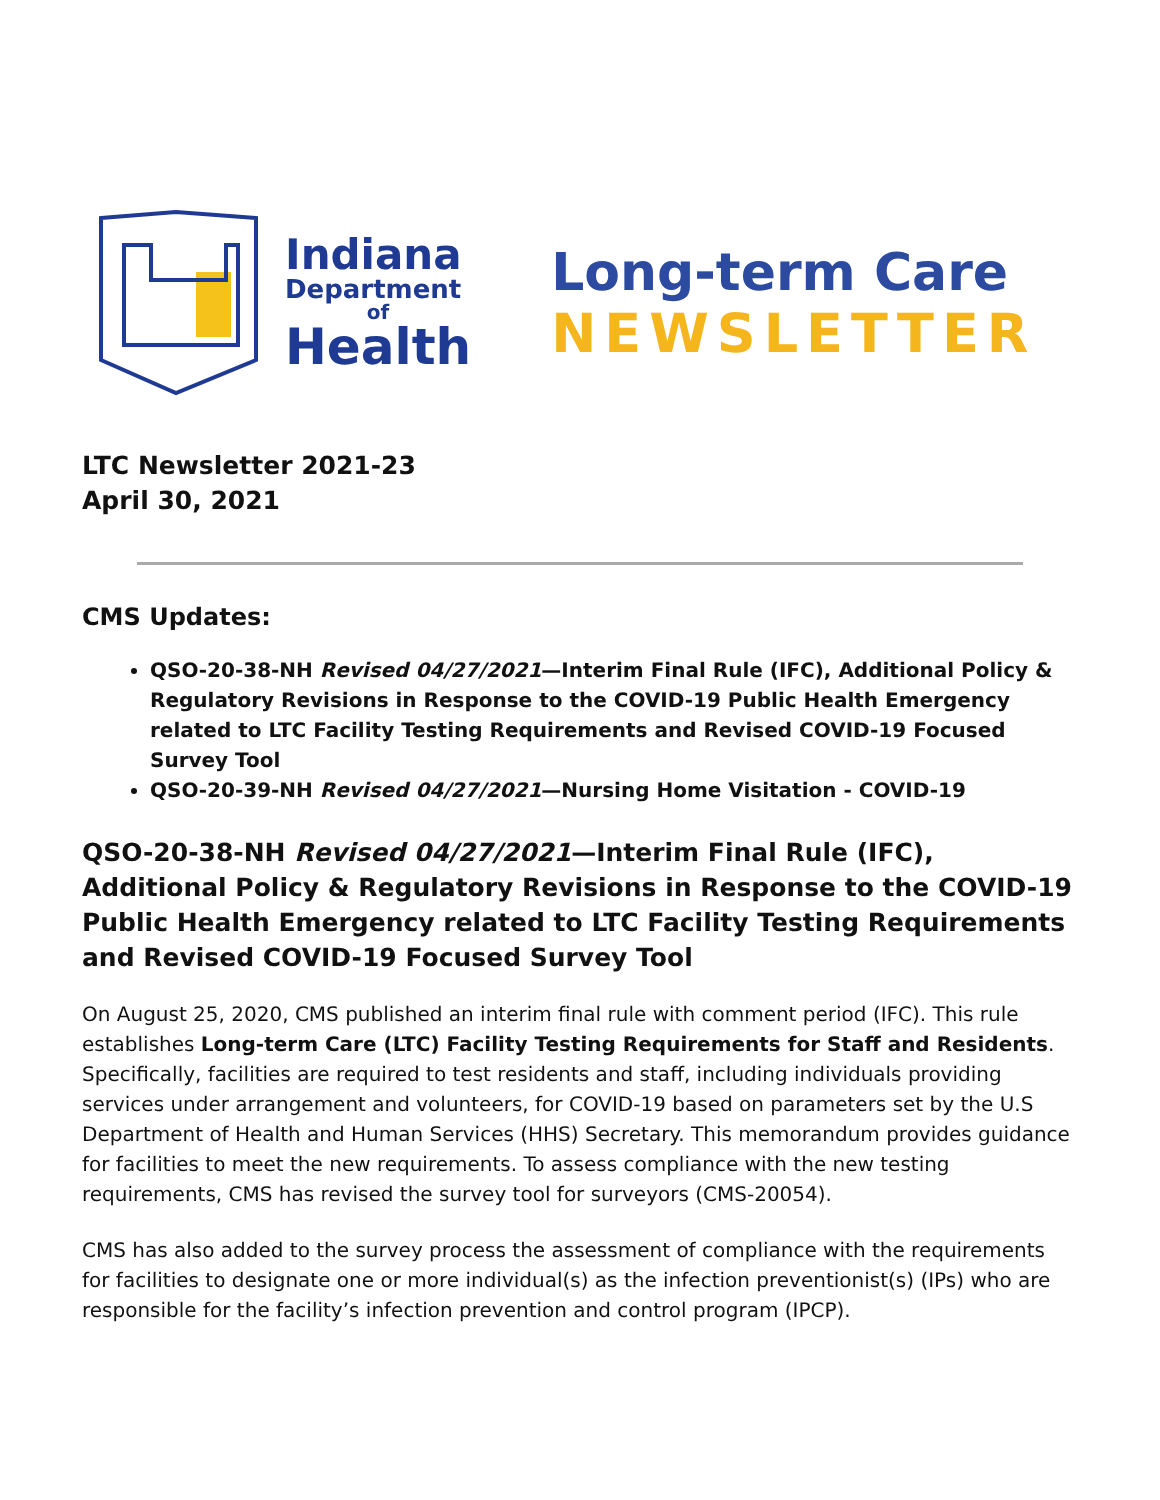Indiana
Department
of
Health
Long-term Care
NEWSLETTER
LTC Newsletter 2021-23
April 30, 2021
CMS Updates:
QSO-20-38-NH Revised 04/27/2021—Interim Final Rule (IFC), Additional Policy & Regulatory Revisions in Response to the COVID-19 Public Health Emergency related to LTC Facility Testing Requirements and Revised COVID-19 Focused Survey Tool
QSO-20-39-NH Revised 04/27/2021—Nursing Home Visitation - COVID-19
QSO-20-38-NH Revised 04/27/2021—Interim Final Rule (IFC), Additional Policy & Regulatory Revisions in Response to the COVID-19 Public Health Emergency related to LTC Facility Testing Requirements and Revised COVID-19 Focused Survey Tool
On August 25, 2020, CMS published an interim final rule with comment period (IFC). This rule establishes Long-term Care (LTC) Facility Testing Requirements for Staff and Residents. Specifically, facilities are required to test residents and staff, including individuals providing services under arrangement and volunteers, for COVID-19 based on parameters set by the U.S Department of Health and Human Services (HHS) Secretary. This memorandum provides guidance for facilities to meet the new requirements. To assess compliance with the new testing requirements, CMS has revised the survey tool for surveyors (CMS-20054).
CMS has also added to the survey process the assessment of compliance with the requirements for facilities to designate one or more individual(s) as the infection preventionist(s) (IPs) who are responsible for the facility’s infection prevention and control program (IPCP).